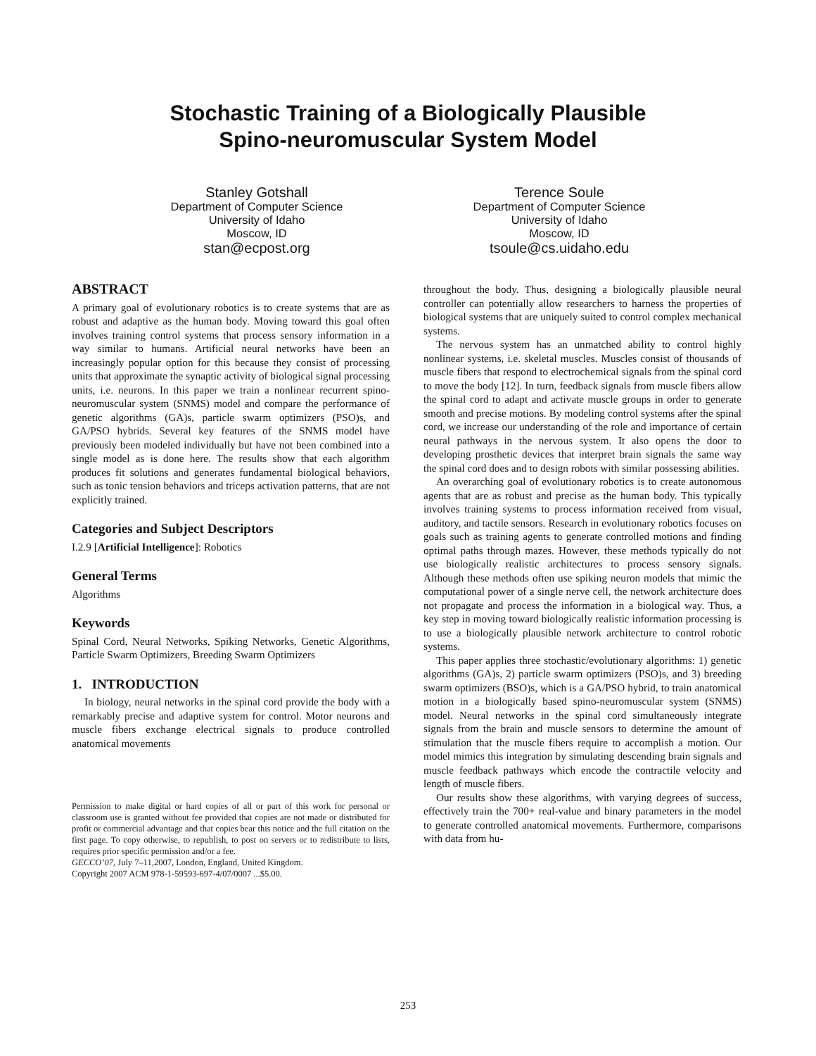Stochastic Training of a Biologically Plausible
Spino-neuromuscular System Model
Stanley Gotshall
Department of Computer Science
University of Idaho
Moscow, ID
stan@ecpost.org
Terence Soule
Department of Computer Science
University of Idaho
Moscow, ID
tsoule@cs.uidaho.edu
ABSTRACT
A primary goal of evolutionary robotics is to create systems that are as robust and adaptive as the human body. Moving toward this goal often involves training control systems that process sensory information in a way similar to humans. Artificial neural networks have been an increasingly popular option for this because they consist of processing units that approximate the synaptic activity of biological signal processing units, i.e. neurons. In this paper we train a nonlinear recurrent spino-neuromuscular system (SNMS) model and compare the performance of genetic algorithms (GA)s, particle swarm optimizers (PSO)s, and GA/PSO hybrids. Several key features of the SNMS model have previously been modeled individually but have not been combined into a single model as is done here. The results show that each algorithm produces fit solutions and generates fundamental biological behaviors, such as tonic tension behaviors and triceps activation patterns, that are not explicitly trained.
Categories and Subject Descriptors
I.2.9 [Artificial Intelligence]: Robotics
General Terms
Algorithms
Keywords
Spinal Cord, Neural Networks, Spiking Networks, Genetic Algorithms, Particle Swarm Optimizers, Breeding Swarm Optimizers
1. INTRODUCTION
In biology, neural networks in the spinal cord provide the body with a remarkably precise and adaptive system for control. Motor neurons and muscle fibers exchange electrical signals to produce controlled anatomical movements
Permission to make digital or hard copies of all or part of this work for personal or classroom use is granted without fee provided that copies are not made or distributed for profit or commercial advantage and that copies bear this notice and the full citation on the first page. To copy otherwise, to republish, to post on servers or to redistribute to lists, requires prior specific permission and/or a fee.
GECCO’07, July 7–11,2007, London, England, United Kingdom.
Copyright 2007 ACM 978-1-59593-697-4/07/0007 ...$5.00.
throughout the body. Thus, designing a biologically plausible neural controller can potentially allow researchers to harness the properties of biological systems that are uniquely suited to control complex mechanical systems.
The nervous system has an unmatched ability to control highly nonlinear systems, i.e. skeletal muscles. Muscles consist of thousands of muscle fibers that respond to electrochemical signals from the spinal cord to move the body [12]. In turn, feedback signals from muscle fibers allow the spinal cord to adapt and activate muscle groups in order to generate smooth and precise motions. By modeling control systems after the spinal cord, we increase our understanding of the role and importance of certain neural pathways in the nervous system. It also opens the door to developing prosthetic devices that interpret brain signals the same way the spinal cord does and to design robots with similar possessing abilities.
An overarching goal of evolutionary robotics is to create autonomous agents that are as robust and precise as the human body. This typically involves training systems to process information received from visual, auditory, and tactile sensors. Research in evolutionary robotics focuses on goals such as training agents to generate controlled motions and finding optimal paths through mazes. However, these methods typically do not use biologically realistic architectures to process sensory signals. Although these methods often use spiking neuron models that mimic the computational power of a single nerve cell, the network architecture does not propagate and process the information in a biological way. Thus, a key step in moving toward biologically realistic information processing is to use a biologically plausible network architecture to control robotic systems.
This paper applies three stochastic/evolutionary algorithms: 1) genetic algorithms (GA)s, 2) particle swarm optimizers (PSO)s, and 3) breeding swarm optimizers (BSO)s, which is a GA/PSO hybrid, to train anatomical motion in a biologically based spino-neuromuscular system (SNMS) model. Neural networks in the spinal cord simultaneously integrate signals from the brain and muscle sensors to determine the amount of stimulation that the muscle fibers require to accomplish a motion. Our model mimics this integration by simulating descending brain signals and muscle feedback pathways which encode the contractile velocity and length of muscle fibers.
Our results show these algorithms, with varying degrees of success, effectively train the 700+ real-value and binary parameters in the model to generate controlled anatomical movements. Furthermore, comparisons with data from hu-
253